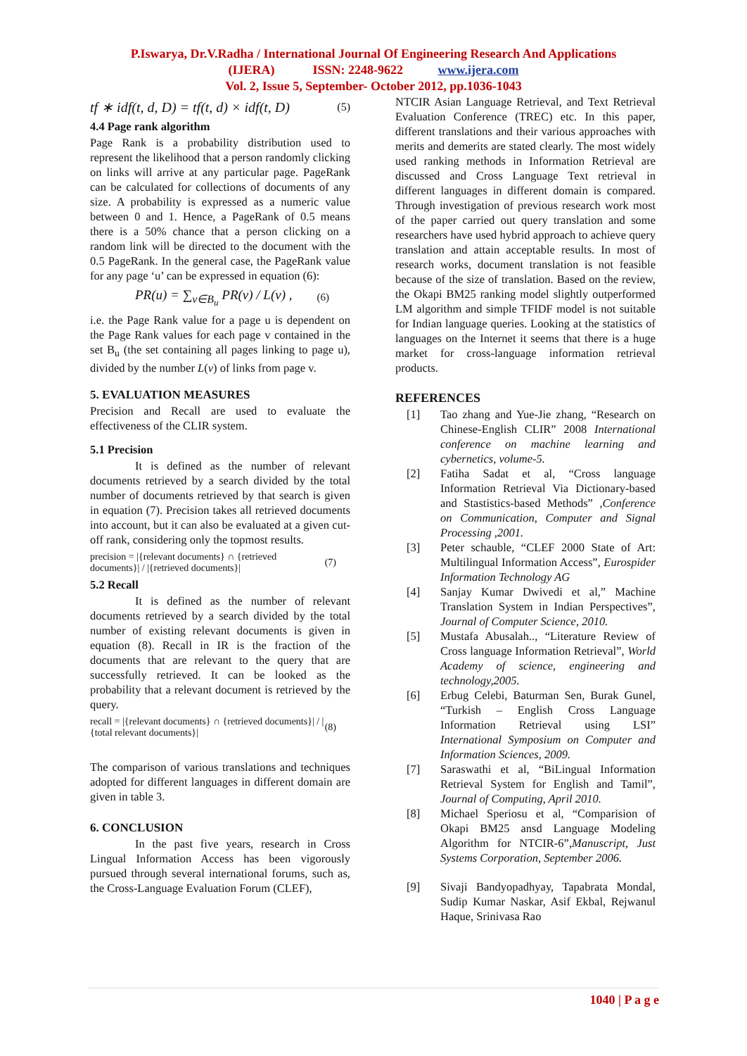P.Iswarya, Dr.V.Radha / International Journal Of Engineering Research And Applications
(IJERA) ISSN: 2248-9622 www.ijera.com
Vol. 2, Issue 5, September- October 2012, pp.1036-1043
tf ∗ idf(t, d, D) = tf(t, d) × idf(t, D) (5)
4.4 Page rank algorithm
Page Rank is a probability distribution used to represent the likelihood that a person randomly clicking on links will arrive at any particular page. PageRank can be calculated for collections of documents of any size. A probability is expressed as a numeric value between 0 and 1. Hence, a PageRank of 0.5 means there is a 50% chance that a person clicking on a random link will be directed to the document with the 0.5 PageRank. In the general case, the PageRank value for any page ‘u’ can be expressed in equation (6):
PR(u) = ∑<sub>v∈B<sub>u</sub></sub> PR(v) / L(v) , (6)
i.e. the Page Rank value for a page u is dependent on the Page Rank values for each page v contained in the set B<sub>u</sub> (the set containing all pages linking to page u), divided by the number L(v) of links from page v.
5. EVALUATION MEASURES
Precision and Recall are used to evaluate the effectiveness of the CLIR system.
5.1 Precision
It is defined as the number of relevant documents retrieved by a search divided by the total number of documents retrieved by that search is given in equation (7). Precision takes all retrieved documents into account, but it can also be evaluated at a given cut-off rank, considering only the topmost results.
precision = |{relevant documents} ∩ {retrieved documents}| / |{retrieved documents}| (7)
5.2 Recall
It is defined as the number of relevant documents retrieved by a search divided by the total number of existing relevant documents is given in equation (8). Recall in IR is the fraction of the documents that are relevant to the query that are successfully retrieved. It can be looked as the probability that a relevant document is retrieved by the query.
recall = |{relevant documents} ∩ {retrieved documents}| / |{total relevant documents}| (8)
The comparison of various translations and techniques adopted for different languages in different domain are given in table 3.
6. CONCLUSION
In the past five years, research in Cross Lingual Information Access has been vigorously pursued through several international forums, such as, the Cross-Language Evaluation Forum (CLEF),
NTCIR Asian Language Retrieval, and Text Retrieval Evaluation Conference (TREC) etc. In this paper, different translations and their various approaches with merits and demerits are stated clearly. The most widely used ranking methods in Information Retrieval are discussed and Cross Language Text retrieval in different languages in different domain is compared. Through investigation of previous research work most of the paper carried out query translation and some researchers have used hybrid approach to achieve query translation and attain acceptable results. In most of research works, document translation is not feasible because of the size of translation. Based on the review, the Okapi BM25 ranking model slightly outperformed LM algorithm and simple TFIDF model is not suitable for Indian language queries. Looking at the statistics of languages on the Internet it seems that there is a huge market for cross-language information retrieval products.
REFERENCES
[1] Tao zhang and Yue-Jie zhang, “Research on Chinese-English CLIR” 2008 International conference on machine learning and cybernetics, volume-5.
[2] Fatiha Sadat et al, “Cross language Information Retrieval Via Dictionary-based and Stastistics-based Methods” ,Conference on Communication, Computer and Signal Processing ,2001.
[3] Peter schauble, “CLEF 2000 State of Art: Multilingual Information Access”, Eurospider Information Technology AG
[4] Sanjay Kumar Dwivedi et al,” Machine Translation System in Indian Perspectives”, Journal of Computer Science, 2010.
[5] Mustafa Abusalah.., “Literature Review of Cross language Information Retrieval”, World Academy of science, engineering and technology,2005.
[6] Erbug Celebi, Baturman Sen, Burak Gunel, “Turkish – English Cross Language Information Retrieval using LSI” International Symposium on Computer and Information Sciences, 2009.
[7] Saraswathi et al, “BiLingual Information Retrieval System for English and Tamil”, Journal of Computing, April 2010.
[8] Michael Speriosu et al, “Comparision of Okapi BM25 ansd Language Modeling Algorithm for NTCIR-6”,Manuscript, Just Systems Corporation, September 2006.
[9] Sivaji Bandyopadhyay, Tapabrata Mondal, Sudip Kumar Naskar, Asif Ekbal, Rejwanul Haque, Srinivasa Rao
1040 | P a g e